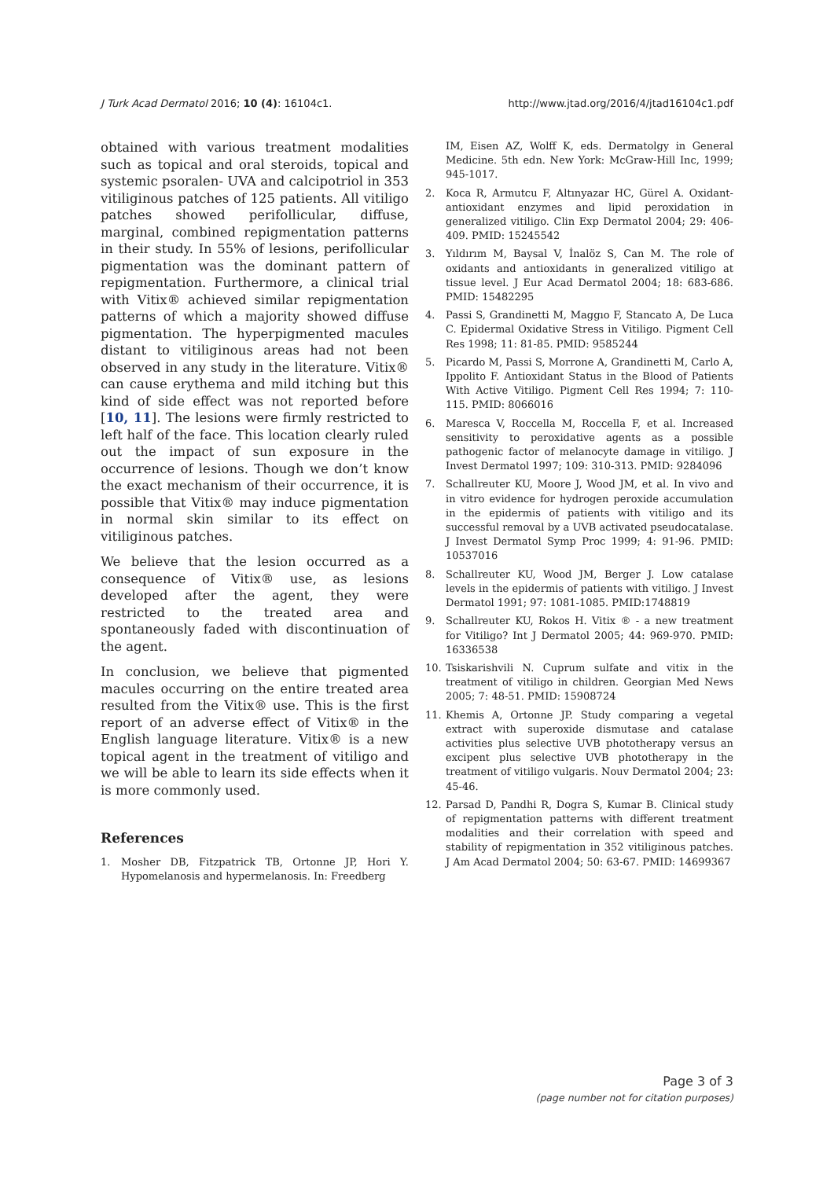J Turk Acad Dermatol 2016; 10 (4): 16104c1. http://www.jtad.org/2016/4/jtad16104c1.pdf
obtained with various treatment modalities such as topical and oral steroids, topical and systemic psoralen- UVA and calcipotriol in 353 vitiliginous patches of 125 patients. All vitiligo patches showed perifollicular, diffuse, marginal, combined repigmentation patterns in their study. In 55% of lesions, perifollicular pigmentation was the dominant pattern of repigmentation. Furthermore, a clinical trial with Vitix® achieved similar repigmentation patterns of which a majority showed diffuse pigmentation. The hyperpigmented macules distant to vitiliginous areas had not been observed in any study in the literature. Vitix® can cause erythema and mild itching but this kind of side effect was not reported before [10, 11]. The lesions were firmly restricted to left half of the face. This location clearly ruled out the impact of sun exposure in the occurrence of lesions. Though we don’t know the exact mechanism of their occurrence, it is possible that Vitix® may induce pigmentation in normal skin similar to its effect on vitiliginous patches.
We believe that the lesion occurred as a consequence of Vitix® use, as lesions developed after the agent, they were restricted to the treated area and spontaneously faded with discontinuation of the agent.
In conclusion, we believe that pigmented macules occurring on the entire treated area resulted from the Vitix® use. This is the first report of an adverse effect of Vitix® in the English language literature. Vitix® is a new topical agent in the treatment of vitiligo and we will be able to learn its side effects when it is more commonly used.
References
1. Mosher DB, Fitzpatrick TB, Ortonne JP, Hori Y. Hypomelanosis and hypermelanosis. In: Freedberg
IM, Eisen AZ, Wolff K, eds. Dermatolgy in General Medicine. 5th edn. New York: McGraw-Hill Inc, 1999; 945-1017.
2. Koca R, Armutcu F, Altınyazar HC, Gürel A. Oxidant-antioxidant enzymes and lipid peroxidation in generalized vitiligo. Clin Exp Dermatol 2004; 29: 406-409. PMID: 15245542
3. Yıldırım M, Baysal V, İnalöz S, Can M. The role of oxidants and antioxidants in generalized vitiligo at tissue level. J Eur Acad Dermatol 2004; 18: 683-686. PMID: 15482295
4. Passi S, Grandinetti M, Maggıo F, Stancato A, De Luca C. Epidermal Oxidative Stress in Vitiligo. Pigment Cell Res 1998; 11: 81-85. PMID: 9585244
5. Picardo M, Passi S, Morrone A, Grandinetti M, Carlo A, Ippolito F. Antioxidant Status in the Blood of Patients With Active Vitiligo. Pigment Cell Res 1994; 7: 110-115. PMID: 8066016
6. Maresca V, Roccella M, Roccella F, et al. Increased sensitivity to peroxidative agents as a possible pathogenic factor of melanocyte damage in vitiligo. J Invest Dermatol 1997; 109: 310-313. PMID: 9284096
7. Schallreuter KU, Moore J, Wood JM, et al. In vivo and in vitro evidence for hydrogen peroxide accumulation in the epidermis of patients with vitiligo and its successful removal by a UVB activated pseudocatalase. J Invest Dermatol Symp Proc 1999; 4: 91-96. PMID: 10537016
8. Schallreuter KU, Wood JM, Berger J. Low catalase levels in the epidermis of patients with vitiligo. J Invest Dermatol 1991; 97: 1081-1085. PMID:1748819
9. Schallreuter KU, Rokos H. Vitix ® - a new treatment for Vitiligo? Int J Dermatol 2005; 44: 969-970. PMID: 16336538
10. Tsiskarishvili N. Cuprum sulfate and vitix in the treatment of vitiligo in children. Georgian Med News 2005; 7: 48-51. PMID: 15908724
11. Khemis A, Ortonne JP. Study comparing a vegetal extract with superoxide dismutase and catalase activities plus selective UVB phototherapy versus an excipent plus selective UVB phototherapy in the treatment of vitiligo vulgaris. Nouv Dermatol 2004; 23: 45-46.
12. Parsad D, Pandhi R, Dogra S, Kumar B. Clinical study of repigmentation patterns with different treatment modalities and their correlation with speed and stability of repigmentation in 352 vitiliginous patches. J Am Acad Dermatol 2004; 50: 63-67. PMID: 14699367
Page 3 of 3
(page number not for citation purposes)